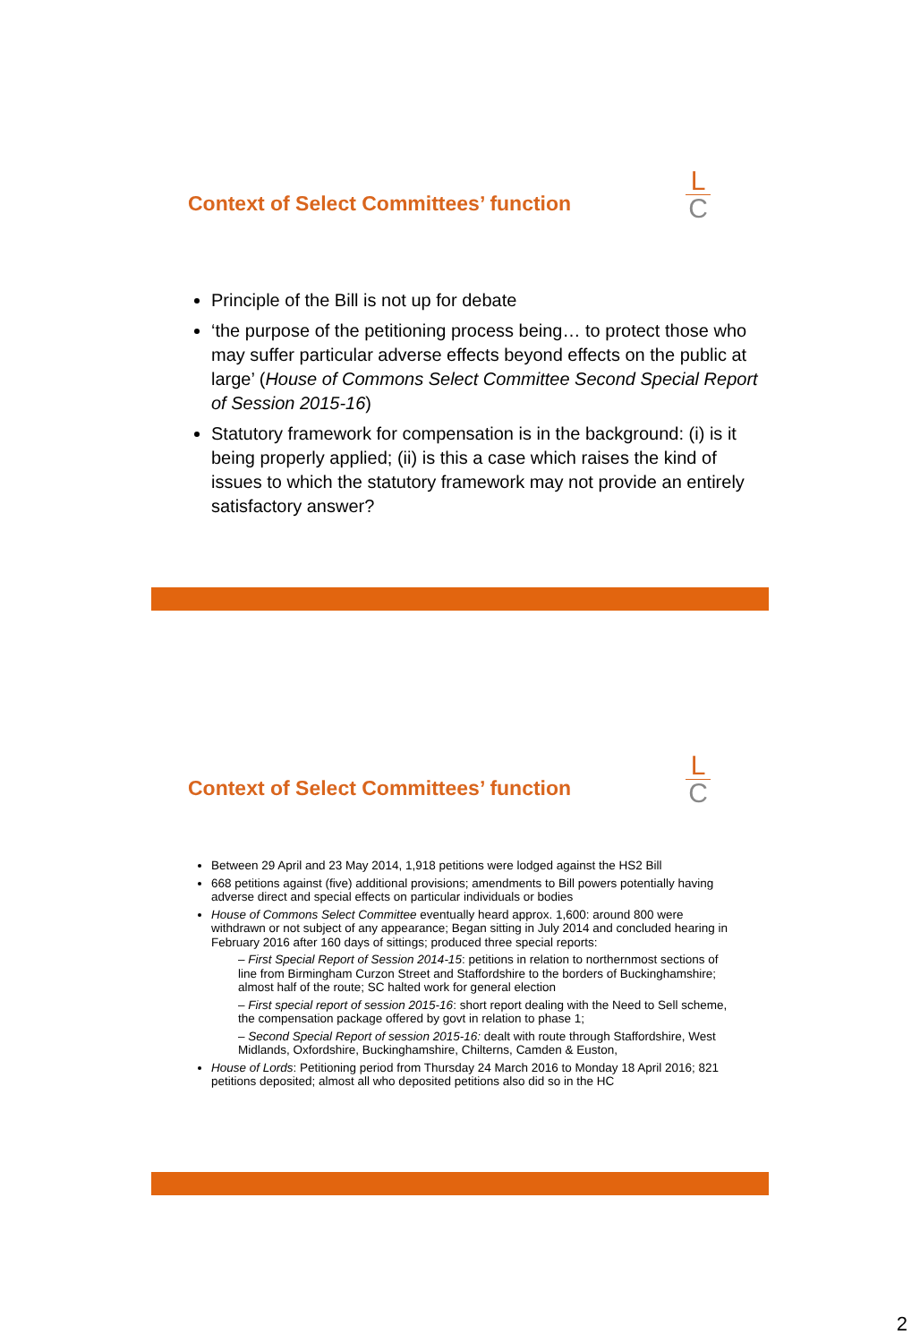Context of Select Committees’ function
L
C
Principle of the Bill is not up for debate
‘the purpose of the petitioning process being… to protect those who may suffer particular adverse effects beyond effects on the public at large’ (House of Commons Select Committee Second Special Report of Session 2015-16)
Statutory framework for compensation is in the background: (i) is it being properly applied; (ii) is this a case which raises the kind of issues to which the statutory framework may not provide an entirely satisfactory answer?
Context of Select Committees’ function
L
C
Between 29 April and 23 May 2014, 1,918 petitions were lodged against the HS2 Bill
668 petitions against (five) additional provisions; amendments to Bill powers potentially having adverse direct and special effects on particular individuals or bodies
House of Commons Select Committee eventually heard approx. 1,600: around 800 were withdrawn or not subject of any appearance; Began sitting in July 2014 and concluded hearing in February 2016 after 160 days of sittings; produced three special reports:
– First Special Report of Session 2014-15: petitions in relation to northernmost sections of line from Birmingham Curzon Street and Staffordshire to the borders of Buckinghamshire; almost half of the route; SC halted work for general election
– First special report of session 2015-16: short report dealing with the Need to Sell scheme, the compensation package offered by govt in relation to phase 1;
– Second Special Report of session 2015-16: dealt with route through Staffordshire, West Midlands, Oxfordshire, Buckinghamshire, Chilterns, Camden & Euston,
House of Lords: Petitioning period from Thursday 24 March 2016 to Monday 18 April 2016; 821 petitions deposited; almost all who deposited petitions also did so in the HC
2